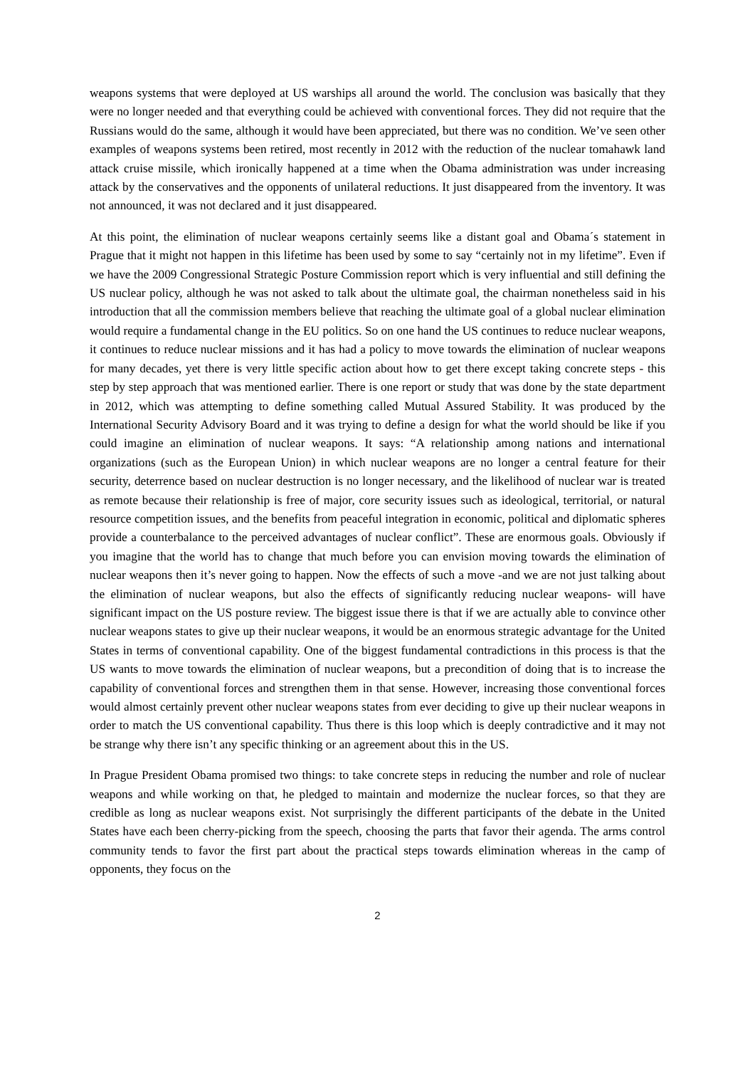weapons systems that were deployed at US warships all around the world. The conclusion was basically that they were no longer needed and that everything could be achieved with conventional forces. They did not require that the Russians would do the same, although it would have been appreciated, but there was no condition. We’ve seen other examples of weapons systems been retired, most recently in 2012 with the reduction of the nuclear tomahawk land attack cruise missile, which ironically happened at a time when the Obama administration was under increasing attack by the conservatives and the opponents of unilateral reductions. It just disappeared from the inventory. It was not announced, it was not declared and it just disappeared.
At this point, the elimination of nuclear weapons certainly seems like a distant goal and Obama´s statement in Prague that it might not happen in this lifetime has been used by some to say “certainly not in my lifetime”. Even if we have the 2009 Congressional Strategic Posture Commission report which is very influential and still defining the US nuclear policy, although he was not asked to talk about the ultimate goal, the chairman nonetheless said in his introduction that all the commission members believe that reaching the ultimate goal of a global nuclear elimination would require a fundamental change in the EU politics. So on one hand the US continues to reduce nuclear weapons, it continues to reduce nuclear missions and it has had a policy to move towards the elimination of nuclear weapons for many decades, yet there is very little specific action about how to get there except taking concrete steps - this step by step approach that was mentioned earlier. There is one report or study that was done by the state department in 2012, which was attempting to define something called Mutual Assured Stability. It was produced by the International Security Advisory Board and it was trying to define a design for what the world should be like if you could imagine an elimination of nuclear weapons. It says: “A relationship among nations and international organizations (such as the European Union) in which nuclear weapons are no longer a central feature for their security, deterrence based on nuclear destruction is no longer necessary, and the likelihood of nuclear war is treated as remote because their relationship is free of major, core security issues such as ideological, territorial, or natural resource competition issues, and the benefits from peaceful integration in economic, political and diplomatic spheres provide a counterbalance to the perceived advantages of nuclear conflict”. These are enormous goals. Obviously if you imagine that the world has to change that much before you can envision moving towards the elimination of nuclear weapons then it’s never going to happen. Now the effects of such a move -and we are not just talking about the elimination of nuclear weapons, but also the effects of significantly reducing nuclear weapons- will have significant impact on the US posture review. The biggest issue there is that if we are actually able to convince other nuclear weapons states to give up their nuclear weapons, it would be an enormous strategic advantage for the United States in terms of conventional capability. One of the biggest fundamental contradictions in this process is that the US wants to move towards the elimination of nuclear weapons, but a precondition of doing that is to increase the capability of conventional forces and strengthen them in that sense. However, increasing those conventional forces would almost certainly prevent other nuclear weapons states from ever deciding to give up their nuclear weapons in order to match the US conventional capability. Thus there is this loop which is deeply contradictive and it may not be strange why there isn’t any specific thinking or an agreement about this in the US.
In Prague President Obama promised two things: to take concrete steps in reducing the number and role of nuclear weapons and while working on that, he pledged to maintain and modernize the nuclear forces, so that they are credible as long as nuclear weapons exist. Not surprisingly the different participants of the debate in the United States have each been cherry-picking from the speech, choosing the parts that favor their agenda. The arms control community tends to favor the first part about the practical steps towards elimination whereas in the camp of opponents, they focus on the
2